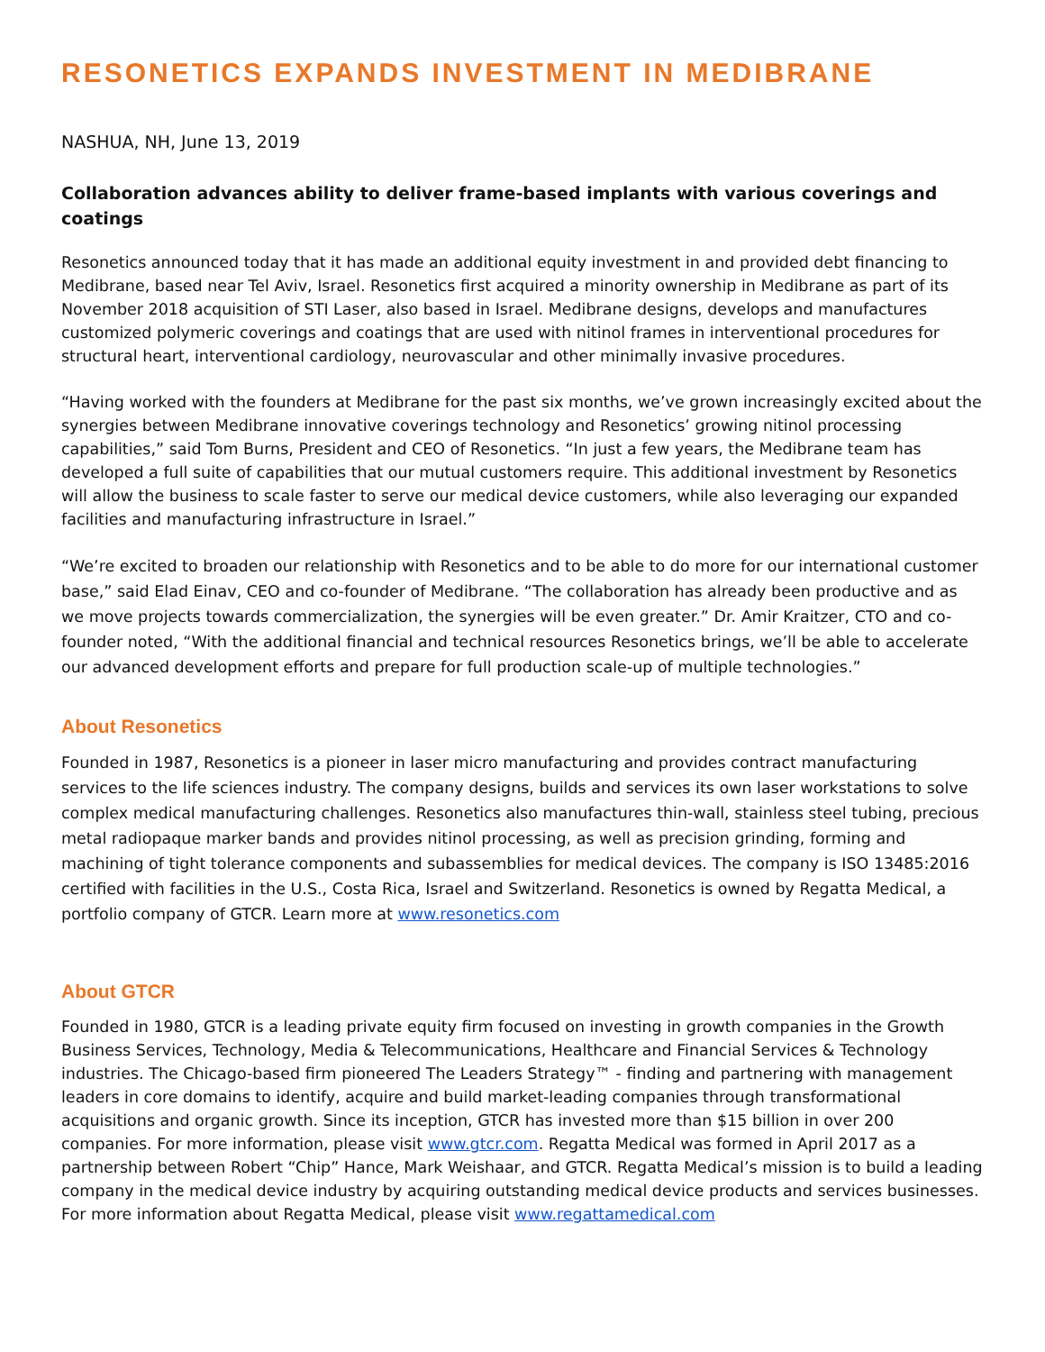RESONETICS EXPANDS INVESTMENT IN MEDIBRANE
NASHUA, NH, June 13, 2019
Collaboration advances ability to deliver frame-based implants with various coverings and coatings
Resonetics announced today that it has made an additional equity investment in and provided debt financing to Medibrane, based near Tel Aviv, Israel. Resonetics first acquired a minority ownership in Medibrane as part of its November 2018 acquisition of STI Laser, also based in Israel. Medibrane designs, develops and manufactures customized polymeric coverings and coatings that are used with nitinol frames in interventional procedures for structural heart, interventional cardiology, neurovascular and other minimally invasive procedures.
“Having worked with the founders at Medibrane for the past six months, we’ve grown increasingly excited about the synergies between Medibrane innovative coverings technology and Resonetics’ growing nitinol processing capabilities,” said Tom Burns, President and CEO of Resonetics. “In just a few years, the Medibrane team has developed a full suite of capabilities that our mutual customers require. This additional investment by Resonetics will allow the business to scale faster to serve our medical device customers, while also leveraging our expanded facilities and manufacturing infrastructure in Israel.”
“We’re excited to broaden our relationship with Resonetics and to be able to do more for our international customer base,” said Elad Einav, CEO and co-founder of Medibrane. “The collaboration has already been productive and as we move projects towards commercialization, the synergies will be even greater.” Dr. Amir Kraitzer, CTO and co-founder noted, “With the additional financial and technical resources Resonetics brings, we’ll be able to accelerate our advanced development efforts and prepare for full production scale-up of multiple technologies.”
About Resonetics
Founded in 1987, Resonetics is a pioneer in laser micro manufacturing and provides contract manufacturing services to the life sciences industry. The company designs, builds and services its own laser workstations to solve complex medical manufacturing challenges. Resonetics also manufactures thin-wall, stainless steel tubing, precious metal radiopaque marker bands and provides nitinol processing, as well as precision grinding, forming and machining of tight tolerance components and subassemblies for medical devices. The company is ISO 13485:2016 certified with facilities in the U.S., Costa Rica, Israel and Switzerland. Resonetics is owned by Regatta Medical, a portfolio company of GTCR. Learn more at www.resonetics.com
About GTCR
Founded in 1980, GTCR is a leading private equity firm focused on investing in growth companies in the Growth Business Services, Technology, Media & Telecommunications, Healthcare and Financial Services & Technology industries. The Chicago-based firm pioneered The Leaders Strategy™ - finding and partnering with management leaders in core domains to identify, acquire and build market-leading companies through transformational acquisitions and organic growth. Since its inception, GTCR has invested more than $15 billion in over 200 companies. For more information, please visit www.gtcr.com. Regatta Medical was formed in April 2017 as a partnership between Robert “Chip” Hance, Mark Weishaar, and GTCR. Regatta Medical’s mission is to build a leading company in the medical device industry by acquiring outstanding medical device products and services businesses. For more information about Regatta Medical, please visit www.regattamedical.com